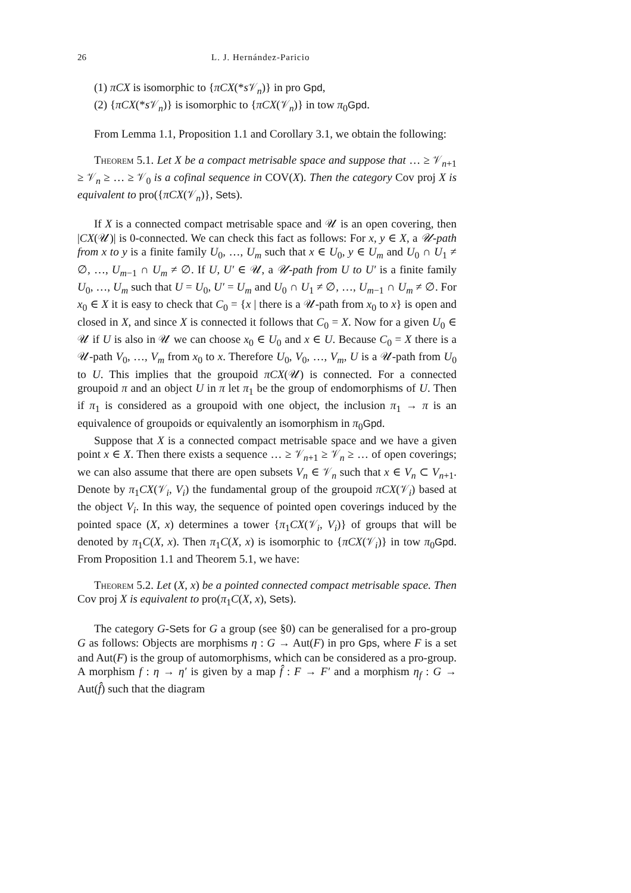26 L. J. Hernández-Paricio
(1) πCX is isomorphic to {πCX(*s 𝒱<sub>n</sub>)} in pro Gpd,
(2) {πCX(*s 𝒱<sub>n</sub>)} is isomorphic to {πCX(𝒱<sub>n</sub>)} in tow π<sub>0</sub>Gpd.
From Lemma 1.1, Proposition 1.1 and Corollary 3.1, we obtain the following:
Theorem 5.1. Let X be a compact metrisable space and suppose that … ≥ 𝒱<sub>n+1</sub> ≥ 𝒱<sub>n</sub> ≥ … ≥ 𝒱<sub>0</sub> is a cofinal sequence in COV(X). Then the category Cov proj X is equivalent to pro({πCX(𝒱<sub>n</sub>)}, Sets).
If X is a connected compact metrisable space and 𝒰 is an open covering, then |CX(𝒰)| is 0-connected. We can check this fact as follows: For x, y ∈ X, a 𝒰-path from x to y is a finite family U<sub>0</sub>, …, U<sub>m</sub> such that x ∈ U<sub>0</sub>, y ∈ U<sub>m</sub> and U<sub>0</sub> ∩ U<sub>1</sub> ≠ ∅, …, U<sub>m−1</sub> ∩ U<sub>m</sub> ≠ ∅. If U, U′ ∈ 𝒰, a 𝒰-path from U to U′ is a finite family U<sub>0</sub>, …, U<sub>m</sub> such that U = U<sub>0</sub>, U′ = U<sub>m</sub> and U<sub>0</sub> ∩ U<sub>1</sub> ≠ ∅, …, U<sub>m−1</sub> ∩ U<sub>m</sub> ≠ ∅. For x<sub>0</sub> ∈ X it is easy to check that C<sub>0</sub> = {x | there is a 𝒰-path from x<sub>0</sub> to x} is open and closed in X, and since X is connected it follows that C<sub>0</sub> = X. Now for a given U<sub>0</sub> ∈ 𝒰 if U is also in 𝒰 we can choose x<sub>0</sub> ∈ U<sub>0</sub> and x ∈ U. Because C<sub>0</sub> = X there is a 𝒰-path V<sub>0</sub>, …, V<sub>m</sub> from x<sub>0</sub> to x. Therefore U<sub>0</sub>, V<sub>0</sub>, …, V<sub>m</sub>, U is a 𝒰-path from U<sub>0</sub> to U. This implies that the groupoid πCX(𝒰) is connected. For a connected groupoid π and an object U in π let π<sub>1</sub> be the group of endomorphisms of U. Then if π<sub>1</sub> is considered as a groupoid with one object, the inclusion π<sub>1</sub> → π is an equivalence of groupoids or equivalently an isomorphism in π<sub>0</sub>Gpd.
Suppose that X is a connected compact metrisable space and we have a given point x ∈ X. Then there exists a sequence … ≥ 𝒱<sub>n+1</sub> ≥ 𝒱<sub>n</sub> ≥ … of open coverings; we can also assume that there are open subsets V<sub>n</sub> ∈ 𝒱<sub>n</sub> such that x ∈ V<sub>n</sub> ⊂ V<sub>n+1</sub>. Denote by π<sub>1</sub>CX(𝒱<sub>i</sub>, V<sub>i</sub>) the fundamental group of the groupoid πCX(𝒱<sub>i</sub>) based at the object V<sub>i</sub>. In this way, the sequence of pointed open coverings induced by the pointed space (X, x) determines a tower {π<sub>1</sub>CX(𝒱<sub>i</sub>, V<sub>i</sub>)} of groups that will be denoted by π<sub>1</sub>C(X, x). Then π<sub>1</sub>C(X, x) is isomorphic to {πCX(𝒱<sub>i</sub>)} in tow π<sub>0</sub>Gpd. From Proposition 1.1 and Theorem 5.1, we have:
Theorem 5.2. Let (X, x) be a pointed connected compact metrisable space. Then Cov proj X is equivalent to pro(π<sub>1</sub>C(X, x), Sets).
The category G-Sets for G a group (see §0) can be generalised for a pro-group G as follows: Objects are morphisms η : G → Aut(F) in pro Gps, where F is a set and Aut(F) is the group of automorphisms, which can be considered as a pro-group. A morphism f : η → η′ is given by a map f̂ : F → F′ and a morphism η<sub>f</sub> : G → Aut(f̂) such that the diagram